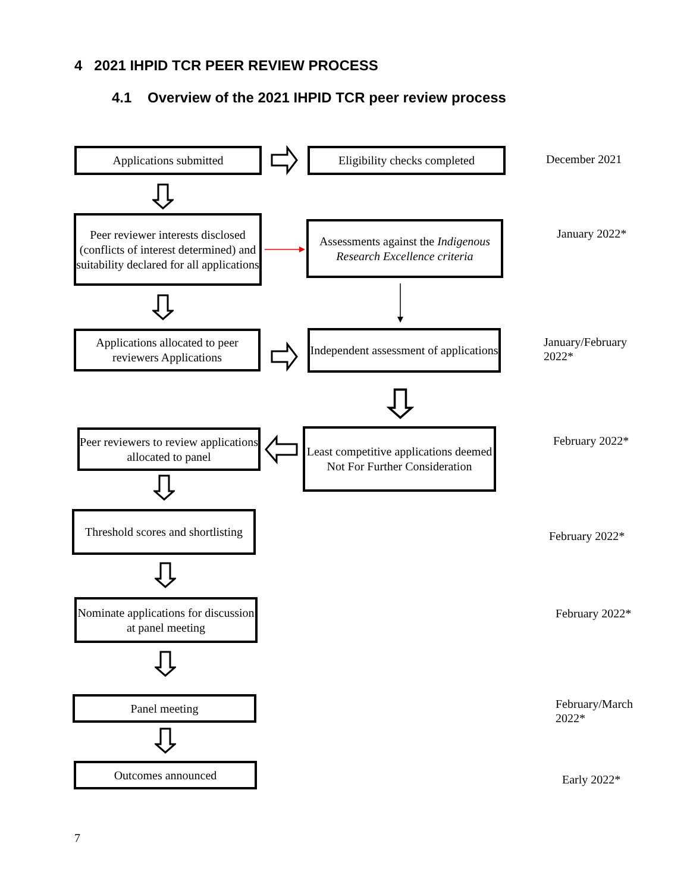4 2021 IHPID TCR PEER REVIEW PROCESS
4.1 Overview of the 2021 IHPID TCR peer review process
Applications submitted
Eligibility checks completed
December 2021
Peer reviewer interests disclosed (conflicts of interest determined) and suitability declared for all applications
Assessments against the Indigenous Research Excellence criteria
January 2022*
Applications allocated to peer reviewers Applications
Independent assessment of applications
January/February
2022*
Peer reviewers to review applications allocated to panel
Least competitive applications deemed Not For Further Consideration
February 2022*
Threshold scores and shortlisting
February 2022*
Nominate applications for discussion at panel meeting
February 2022*
Panel meeting
February/March
2022*
Outcomes announced
Early 2022*
7